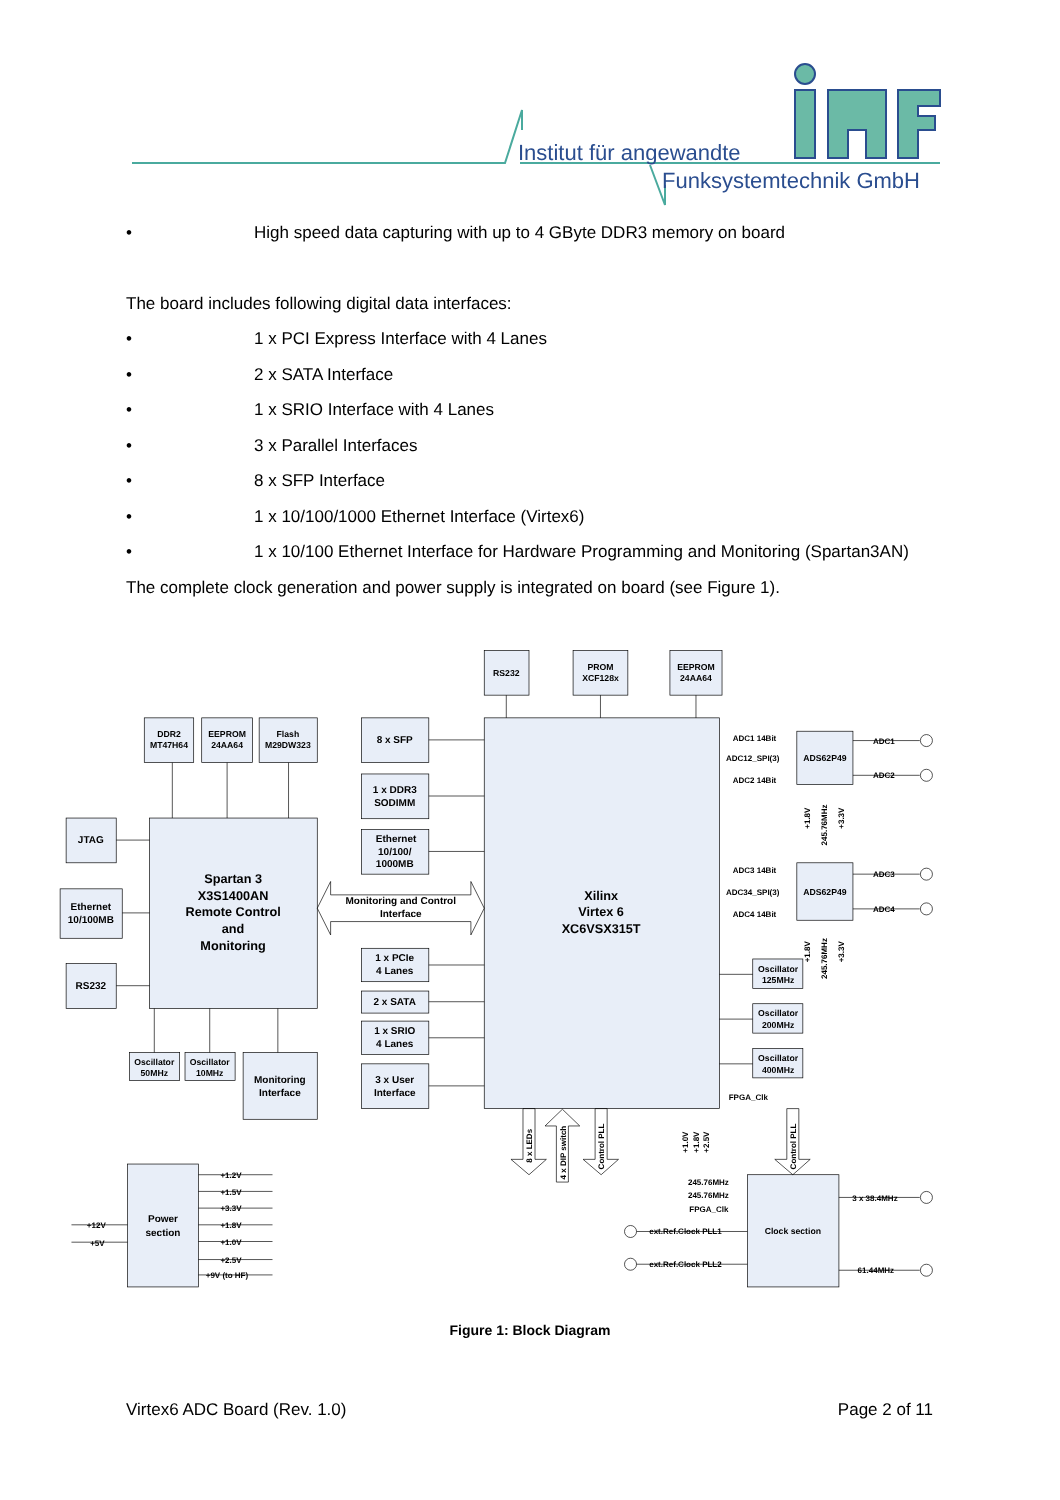Institut für angewandte
Funksystemtechnik GmbH
• High speed data capturing with up to 4 GByte DDR3 memory on board
The board includes following digital data interfaces:
• 1 x PCI Express Interface with 4 Lanes
• 2 x SATA Interface
• 1 x SRIO Interface with 4 Lanes
• 3 x Parallel Interfaces
• 8 x SFP Interface
• 1 x 10/100/1000 Ethernet Interface (Virtex6)
• 1 x 10/100 Ethernet Interface for Hardware Programming and Monitoring (Spartan3AN)
The complete clock generation and power supply is integrated on board (see Figure 1).
RS232
PROM
XCF128x
EEPROM
24AA64
DDR2
MT47H64
EEPROM
24AA64
Flash
M29DW323
8 x SFP
1 x DDR3
SODIMM
Ethernet
10/100/
1000MB
Xilinx
Virtex 6
XC6VSX315T
JTAG
Ethernet
10/100MB
RS232
Spartan 3
X3S1400AN
Remote Control
and
Monitoring
Monitoring and Control
Interface
1 x PCIe
4 Lanes
2 x SATA
1 x SRIO
4 Lanes
3 x User
Interface
Oscillator
50MHz
Oscillator
10MHz
Monitoring
Interface
ADS62P49
ADS62P49
Oscillator
125MHz
Oscillator
200MHz
Oscillator
400MHz
Power
section
Clock section
ADC1 14Bit
ADC12_SPI(3)
ADC2 14Bit
ADC3 14Bit
ADC34_SPI(3)
ADC4 14Bit
ADC1
ADC2
ADC3
ADC4
FPGA_Clk
+1.2V
+1.5V
+3.3V
+1.8V
+1.0V
+2.5V
+9V (to HF)
+12V
+5V
245.76MHz
245.76MHz
FPGA_Clk
ext.Ref.Clock PLL1
ext.Ref.Clock PLL2
3 x 38.4MHz
61.44MHz
8 x LEDs
4 x DIP switch
Control PLL
Control PLL
+1.0V
+1.8V
+2.5V
+1.8V
245.76MHz
+3.3V
+1.8V
245.76MHz
+3.3V
Figure 1: Block Diagram
Virtex6 ADC Board (Rev. 1.0) Page 2 of 11